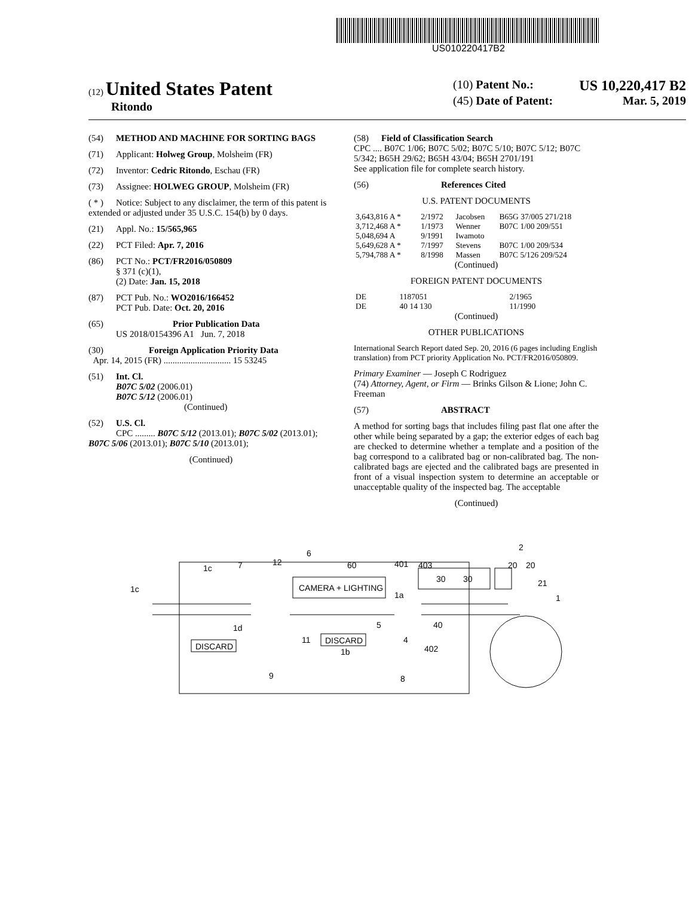US010220417B2
(12) United States Patent
Ritondo
(10) Patent No.: US 10,220,417 B2
(45) Date of Patent: Mar. 5, 2019
(54) METHOD AND MACHINE FOR SORTING BAGS
(71) Applicant: Holweg Group, Molsheim (FR)
(72) Inventor: Cedric Ritondo, Eschau (FR)
(73) Assignee: HOLWEG GROUP, Molsheim (FR)
( * ) Notice: Subject to any disclaimer, the term of this patent is extended or adjusted under 35 U.S.C. 154(b) by 0 days.
(21) Appl. No.: 15/565,965
(22) PCT Filed: Apr. 7, 2016
(86) PCT No.: PCT/FR2016/050809
§ 371 (c)(1),
(2) Date: Jan. 15, 2018
(87) PCT Pub. No.: WO2016/166452
PCT Pub. Date: Oct. 20, 2016
(65) Prior Publication Data
US 2018/0154396 A1 Jun. 7, 2018
(30) Foreign Application Priority Data
Apr. 14, 2015 (FR) .............................. 15 53245
(51) Int. Cl.
B07C 5/02 (2006.01)
B07C 5/12 (2006.01)
(Continued)
(52) U.S. Cl.
CPC ......... B07C 5/12 (2013.01); B07C 5/02 (2013.01); B07C 5/06 (2013.01); B07C 5/10 (2013.01);
(Continued)
(58) Field of Classification Search
CPC .... B07C 1/06; B07C 5/02; B07C 5/10; B07C 5/12; B07C 5/342; B65H 29/62; B65H 43/04; B65H 2701/191
See application file for complete search history.
(56) References Cited
U.S. PATENT DOCUMENTS
| 3,643,816 A * | 2/1972 | Jacobsen | B65G 37/005 271/218 |
| 3,712,468 A * | 1/1973 | Wenner | B07C 1/00 209/551 |
| 5,048,694 A | 9/1991 | Iwamoto | |
| 5,649,628 A * | 7/1997 | Stevens | B07C 1/00 209/534 |
| 5,794,788 A * | 8/1998 | Massen | B07C 5/126 209/524 |
(Continued)
FOREIGN PATENT DOCUMENTS
| DE | 1187051 | 2/1965 |
| DE | 40 14 130 | 11/1990 |
(Continued)
OTHER PUBLICATIONS
International Search Report dated Sep. 20, 2016 (6 pages including English translation) from PCT priority Application No. PCT/FR2016/050809.
Primary Examiner — Joseph C Rodriguez
(74) Attorney, Agent, or Firm — Brinks Gilson & Lione; John C. Freeman
(57) ABSTRACT
A method for sorting bags that includes filing past flat one after the other while being separated by a gap; the exterior edges of each bag are checked to determine whether a template and a position of the bag correspond to a calibrated bag or non-calibrated bag. The non-calibrated bags are ejected and the calibrated bags are presented in front of a visual inspection system to determine an acceptable or unacceptable quality of the inspected bag. The acceptable
(Continued)
CAMERA + LIGHTING
30
30
DISCARD
DISCARD
6
12
60
401
403
2
20
20
21
1
1c
7
1c
1a
5
40
1d
11
4
402
1b
9
8